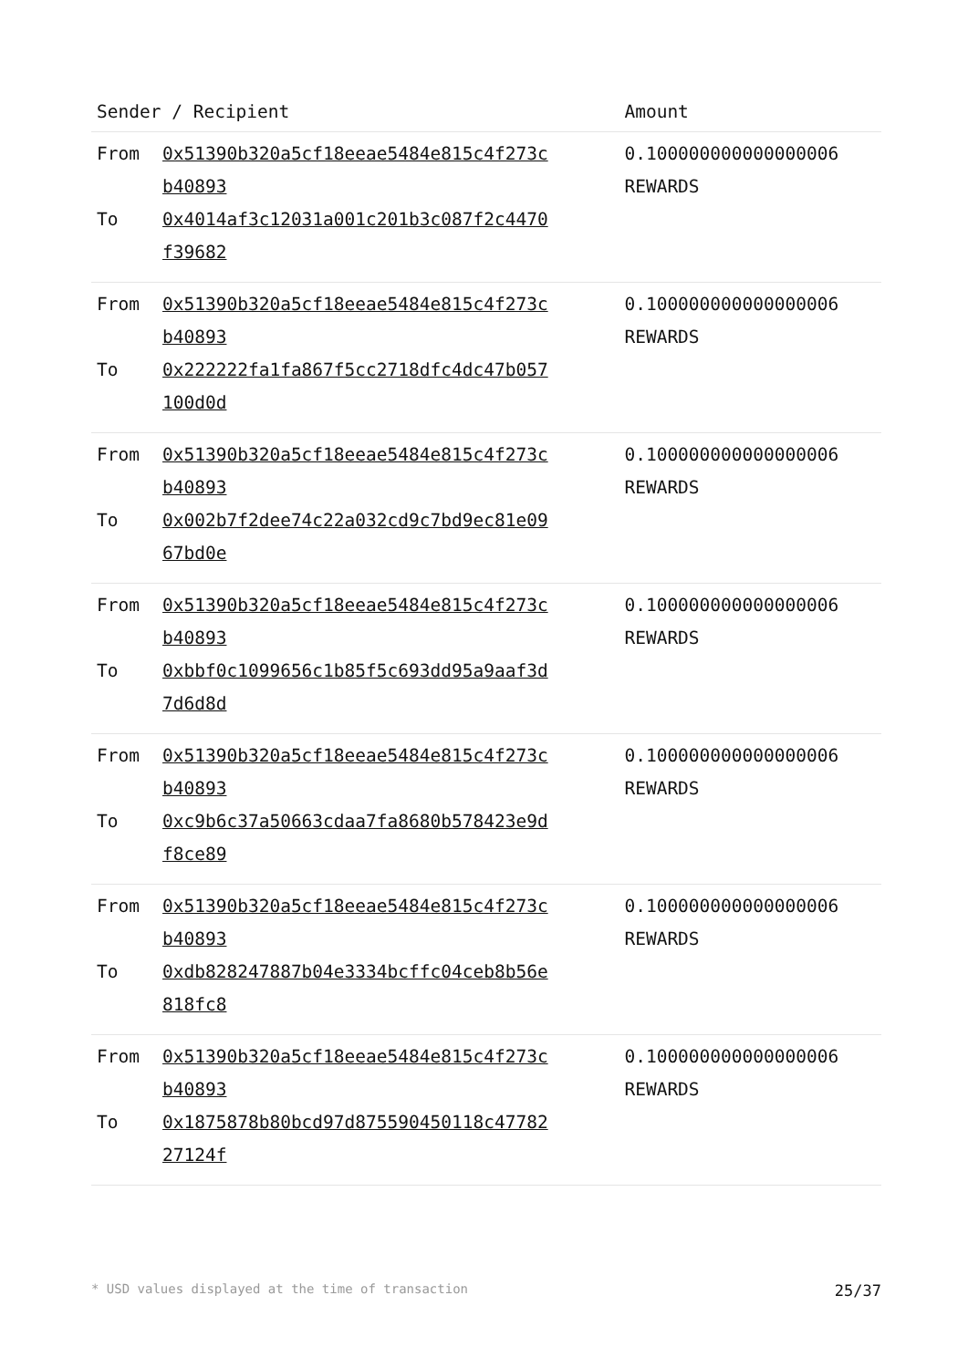| Sender / Recipient | | Amount |
| --- | --- | --- |
| From To | 0x51390b320a5cf18eeae5484e815c4f273c b40893 0x4014af3c12031a001c201b3c087f2c4470 f39682 | 0.100000000000000006 REWARDS |
| From To | 0x51390b320a5cf18eeae5484e815c4f273c b40893 0x222222fa1fa867f5cc2718dfc4dc47b057 100d0d | 0.100000000000000006 REWARDS |
| From To | 0x51390b320a5cf18eeae5484e815c4f273c b40893 0x002b7f2dee74c22a032cd9c7bd9ec81e09 67bd0e | 0.100000000000000006 REWARDS |
| From To | 0x51390b320a5cf18eeae5484e815c4f273c b40893 0xbbf0c1099656c1b85f5c693dd95a9aaf3d 7d6d8d | 0.100000000000000006 REWARDS |
| From To | 0x51390b320a5cf18eeae5484e815c4f273c b40893 0xc9b6c37a50663cdaa7fa8680b578423e9d f8ce89 | 0.100000000000000006 REWARDS |
| From To | 0x51390b320a5cf18eeae5484e815c4f273c b40893 0xdb828247887b04e3334bcffc04ceb8b56e 818fc8 | 0.100000000000000006 REWARDS |
| From To | 0x51390b320a5cf18eeae5484e815c4f273c b40893 0x1875878b80bcd97d875590450118c47782 27124f | 0.100000000000000006 REWARDS |
* USD values displayed at the time of transaction 25/37